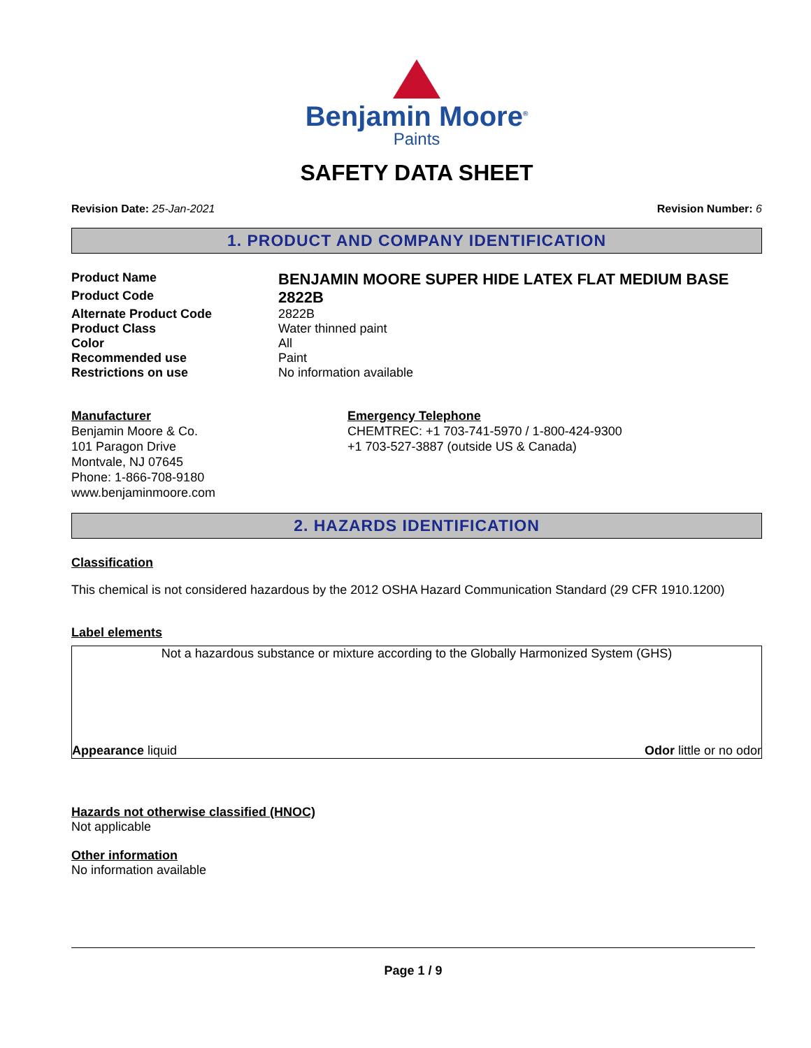Benjamin Moore<sup>®</sup>
Paints
SAFETY DATA SHEET
Revision Date: 25-Jan-2021 Revision Number: 6
1. PRODUCT AND COMPANY IDENTIFICATION
| Product Name | BENJAMIN MOORE SUPER HIDE LATEX FLAT MEDIUM BASE |
| Product Code | 2822B |
| Alternate Product Code | 2822B |
| Product Class | Water thinned paint |
| Color | All |
| Recommended use | Paint |
| Restrictions on use | No information available |
Manufacturer
Benjamin Moore & Co.
101 Paragon Drive
Montvale, NJ 07645
Phone: 1-866-708-9180
www.benjaminmoore.com
Emergency Telephone
CHEMTREC: +1 703-741-5970 / 1-800-424-9300
+1 703-527-3887 (outside US & Canada)
2. HAZARDS IDENTIFICATION
Classification
This chemical is not considered hazardous by the 2012 OSHA Hazard Communication Standard (29 CFR 1910.1200)
Label elements
Not a hazardous substance or mixture according to the Globally Harmonized System (GHS)
Appearance liquid Odor little or no odor
Hazards not otherwise classified (HNOC)
Not applicable
Other information
No information available
Page 1 / 9